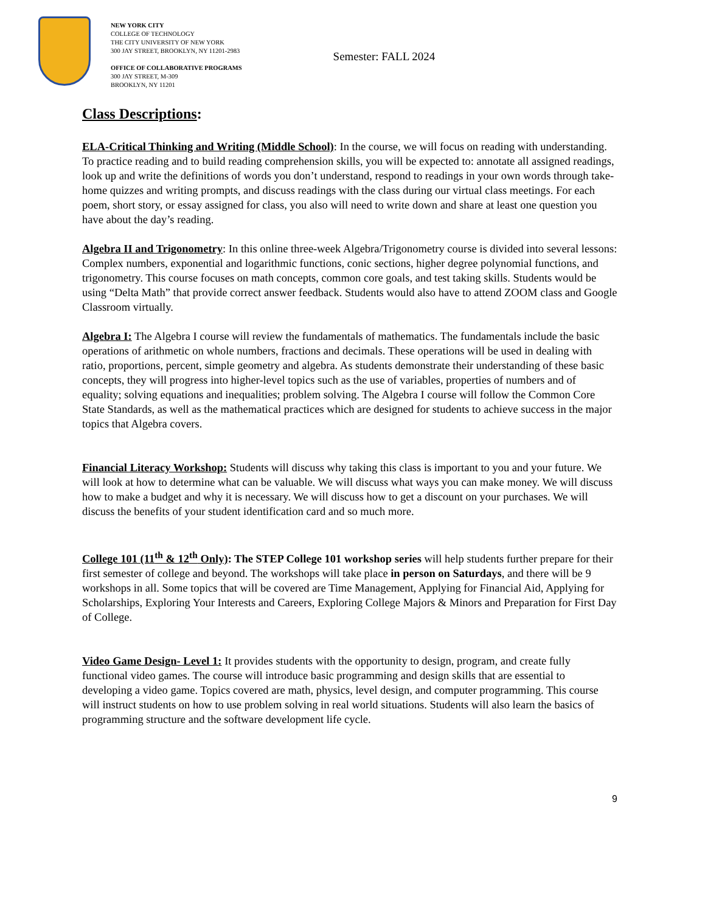NEW YORK CITY
COLLEGE OF TECHNOLOGY
THE CITY UNIVERSITY OF NEW YORK
300 JAY STREET, BROOKLYN, NY 11201-2983
OFFICE OF COLLABORATIVE PROGRAMS
300 JAY STREET, M-309
BROOKLYN, NY 11201
Semester: FALL 2024
Class Descriptions:
ELA-Critical Thinking and Writing (Middle School): In the course, we will focus on reading with understanding. To practice reading and to build reading comprehension skills, you will be expected to: annotate all assigned readings, look up and write the definitions of words you don’t understand, respond to readings in your own words through take-home quizzes and writing prompts, and discuss readings with the class during our virtual class meetings. For each poem, short story, or essay assigned for class, you also will need to write down and share at least one question you have about the day’s reading.
Algebra II and Trigonometry: In this online three-week Algebra/Trigonometry course is divided into several lessons: Complex numbers, exponential and logarithmic functions, conic sections, higher degree polynomial functions, and trigonometry. This course focuses on math concepts, common core goals, and test taking skills. Students would be using “Delta Math” that provide correct answer feedback. Students would also have to attend ZOOM class and Google Classroom virtually.
Algebra I: The Algebra I course will review the fundamentals of mathematics. The fundamentals include the basic operations of arithmetic on whole numbers, fractions and decimals. These operations will be used in dealing with ratio, proportions, percent, simple geometry and algebra. As students demonstrate their understanding of these basic concepts, they will progress into higher-level topics such as the use of variables, properties of numbers and of equality; solving equations and inequalities; problem solving. The Algebra I course will follow the Common Core State Standards, as well as the mathematical practices which are designed for students to achieve success in the major topics that Algebra covers.
Financial Literacy Workshop: Students will discuss why taking this class is important to you and your future. We will look at how to determine what can be valuable. We will discuss what ways you can make money. We will discuss how to make a budget and why it is necessary. We will discuss how to get a discount on your purchases. We will discuss the benefits of your student identification card and so much more.
College 101 (11<sup>th</sup> & 12<sup>th</sup> Only): The STEP College 101 workshop series will help students further prepare for their first semester of college and beyond. The workshops will take place in person on Saturdays, and there will be 9 workshops in all. Some topics that will be covered are Time Management, Applying for Financial Aid, Applying for Scholarships, Exploring Your Interests and Careers, Exploring College Majors & Minors and Preparation for First Day of College.
Video Game Design- Level 1: It provides students with the opportunity to design, program, and create fully functional video games. The course will introduce basic programming and design skills that are essential to developing a video game. Topics covered are math, physics, level design, and computer programming. This course will instruct students on how to use problem solving in real world situations. Students will also learn the basics of programming structure and the software development life cycle.
9